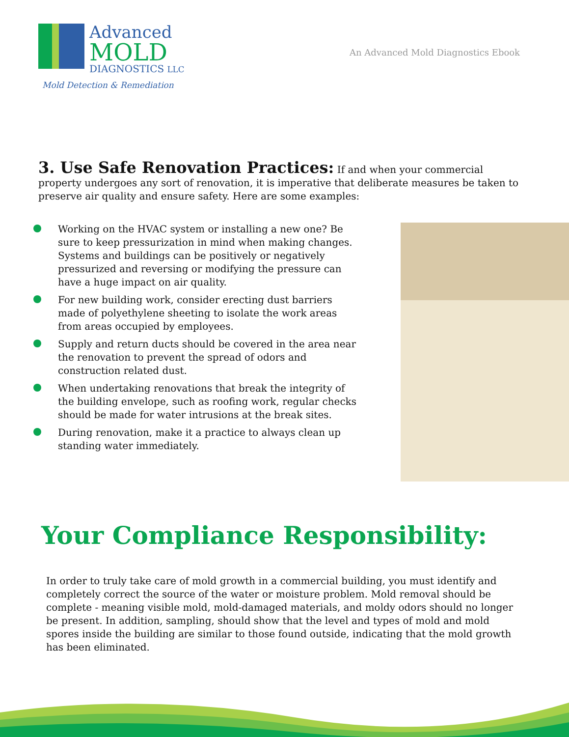Advanced
MOLD
DIAGNOSTICS LLC
Mold Detection & Remediation
An Advanced Mold Diagnostics Ebook
3. Use Safe Renovation Practices: If and when your commercial property undergoes any sort of renovation, it is imperative that deliberate measures be taken to preserve air quality and ensure safety. Here are some examples:
Working on the HVAC system or installing a new one? Be sure to keep pressurization in mind when making changes. Systems and buildings can be positively or negatively pressurized and reversing or modifying the pressure can have a huge impact on air quality.
For new building work, consider erecting dust barriers made of polyethylene sheeting to isolate the work areas from areas occupied by employees.
Supply and return ducts should be covered in the area near the renovation to prevent the spread of odors and construction related dust.
When undertaking renovations that break the integrity of the building envelope, such as roofing work, regular checks should be made for water intrusions at the break sites.
During renovation, make it a practice to always clean up standing water immediately.
Your Compliance Responsibility:
In order to truly take care of mold growth in a commercial building, you must identify and completely correct the source of the water or moisture problem. Mold removal should be complete - meaning visible mold, mold-damaged materials, and moldy odors should no longer be present. In addition, sampling, should show that the level and types of mold and mold spores inside the building are similar to those found outside, indicating that the mold growth has been eliminated.